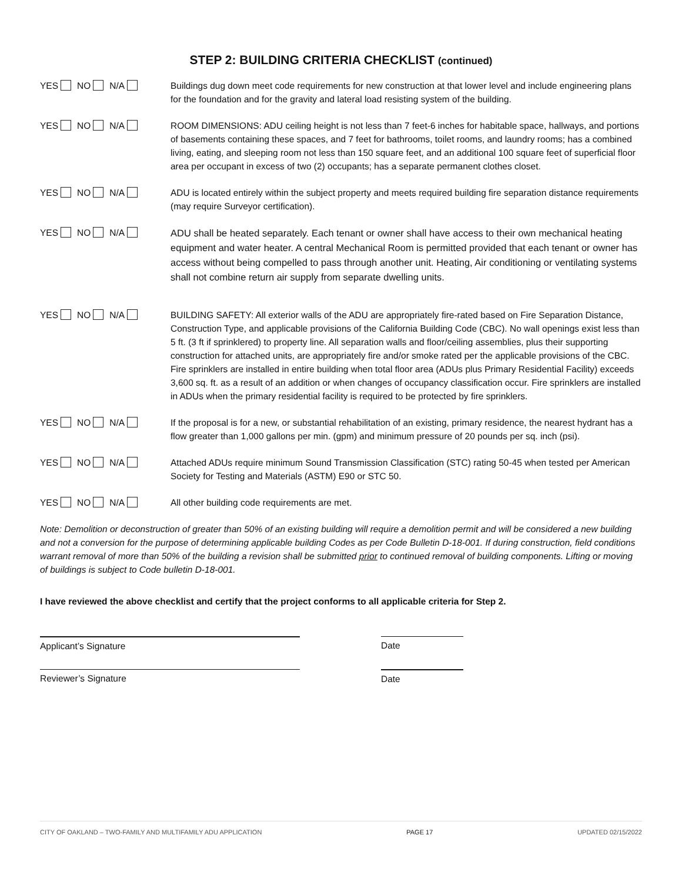STEP 2: BUILDING CRITERIA CHECKLIST (continued)
YES NO N/A Buildings dug down meet code requirements for new construction at that lower level and include engineering plans for the foundation and for the gravity and lateral load resisting system of the building.
YES NO N/A ROOM DIMENSIONS: ADU ceiling height is not less than 7 feet-6 inches for habitable space, hallways, and portions of basements containing these spaces, and 7 feet for bathrooms, toilet rooms, and laundry rooms; has a combined living, eating, and sleeping room not less than 150 square feet, and an additional 100 square feet of superficial floor area per occupant in excess of two (2) occupants; has a separate permanent clothes closet.
YES NO N/A ADU is located entirely within the subject property and meets required building fire separation distance requirements (may require Surveyor certification).
YES NO N/A
ADU shall be heated separately. Each tenant or owner shall have access to their own mechanical heating equipment and water heater. A central Mechanical Room is permitted provided that each tenant or owner has access without being compelled to pass through another unit. Heating, Air conditioning or ventilating systems shall not combine return air supply from separate dwelling units.
YES NO N/A BUILDING SAFETY: All exterior walls of the ADU are appropriately fire-rated based on Fire Separation Distance, Construction Type, and applicable provisions of the California Building Code (CBC). No wall openings exist less than 5 ft. (3 ft if sprinklered) to property line. All separation walls and floor/ceiling assemblies, plus their supporting construction for attached units, are appropriately fire and/or smoke rated per the applicable provisions of the CBC. Fire sprinklers are installed in entire building when total floor area (ADUs plus Primary Residential Facility) exceeds 3,600 sq. ft. as a result of an addition or when changes of occupancy classification occur. Fire sprinklers are installed in ADUs when the primary residential facility is required to be protected by fire sprinklers.
YES NO N/A If the proposal is for a new, or substantial rehabilitation of an existing, primary residence, the nearest hydrant has a flow greater than 1,000 gallons per min. (gpm) and minimum pressure of 20 pounds per sq. inch (psi).
YES NO N/A Attached ADUs require minimum Sound Transmission Classification (STC) rating 50-45 when tested per American Society for Testing and Materials (ASTM) E90 or STC 50.
YES NO N/A All other building code requirements are met.
Note: Demolition or deconstruction of greater than 50% of an existing building will require a demolition permit and will be considered a new building and not a conversion for the purpose of determining applicable building Codes as per Code Bulletin D-18-001. If during construction, field conditions warrant removal of more than 50% of the building a revision shall be submitted prior to continued removal of building components. Lifting or moving of buildings is subject to Code bulletin D-18-001.
I have reviewed the above checklist and certify that the project conforms to all applicable criteria for Step 2.
Applicant’s Signature Date
Reviewer’s Signature Date
CITY OF OAKLAND – TWO-FAMILY AND MULTIFAMILY ADU APPLICATION PAGE 17 UPDATED 02/15/2022